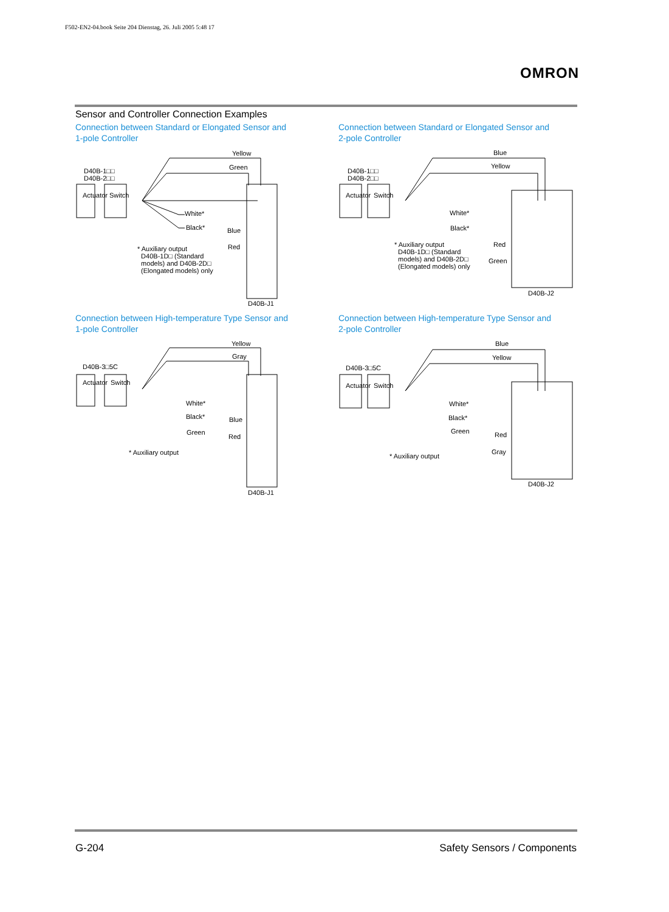F502-EN2-04.book Seite 204 Dienstag, 26. Juli 2005 5:48 17
OMRON
Sensor and Controller Connection Examples
Connection between Standard or Elongated Sensor and
1-pole Controller
D40B-1□□
D40B-2□□
Yellow
Green
White*
Black* Blue
Red
* Auxiliary output
D40B-1D□ (Standard
models) and D40B-2D□
(Elongated models) only
D40B-J1
Actuator Switch
Connection between Standard or Elongated Sensor and
2-pole Controller
D40B-1□□
D40B-2□□
Blue
Yellow
White*
Black*
Red
Green
* Auxiliary output
D40B-1D□ (Standard
models) and D40B-2D□
(Elongated models) only
D40B-J2
Actuator Switch
Connection between High-temperature Type Sensor and
1-pole Controller
D40B-3□5C
Yellow
Gray
White*
Black*
Green
Blue
Red
* Auxiliary output
D40B-J1
Actuator Switch
Connection between High-temperature Type Sensor and
2-pole Controller
D40B-3□5C
Blue
Yellow
White*
Black*
Green Red
Gray
* Auxiliary output
D40B-J2
Actuator Switch
G-204 Safety Sensors / Components